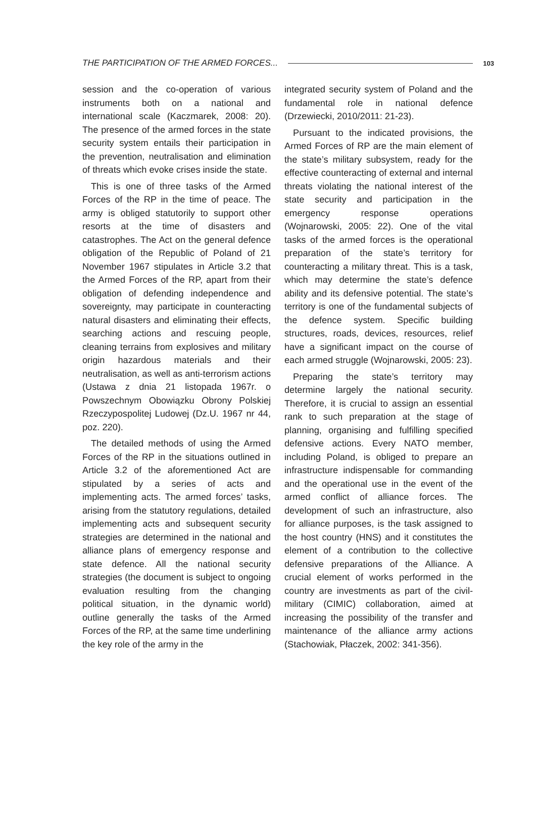THE PARTICIPATION OF THE ARMED FORCES... 103
session and the co-operation of various instruments both on a national and international scale (Kaczmarek, 2008: 20). The presence of the armed forces in the state security system entails their participation in the prevention, neutralisation and elimination of threats which evoke crises inside the state.
This is one of three tasks of the Armed Forces of the RP in the time of peace. The army is obliged statutorily to support other resorts at the time of disasters and catastrophes. The Act on the general defence obligation of the Republic of Poland of 21 November 1967 stipulates in Article 3.2 that the Armed Forces of the RP, apart from their obligation of defending independence and sovereignty, may participate in counteracting natural disasters and eliminating their effects, searching actions and rescuing people, cleaning terrains from explosives and military origin hazardous materials and their neutralisation, as well as anti-terrorism actions (Ustawa z dnia 21 listopada 1967r. o Powszechnym Obowiązku Obrony Polskiej Rzeczypospolitej Ludowej (Dz.U. 1967 nr 44, poz. 220).
The detailed methods of using the Armed Forces of the RP in the situations outlined in Article 3.2 of the aforementioned Act are stipulated by a series of acts and implementing acts. The armed forces’ tasks, arising from the statutory regulations, detailed implementing acts and subsequent security strategies are determined in the national and alliance plans of emergency response and state defence. All the national security strategies (the document is subject to ongoing evaluation resulting from the changing political situation, in the dynamic world) outline generally the tasks of the Armed Forces of the RP, at the same time underlining the key role of the army in the
integrated security system of Poland and the fundamental role in national defence (Drzewiecki, 2010/2011: 21-23).
Pursuant to the indicated provisions, the Armed Forces of RP are the main element of the state’s military subsystem, ready for the effective counteracting of external and internal threats violating the national interest of the state security and participation in the emergency response operations (Wojnarowski, 2005: 22). One of the vital tasks of the armed forces is the operational preparation of the state’s territory for counteracting a military threat. This is a task, which may determine the state’s defence ability and its defensive potential. The state’s territory is one of the fundamental subjects of the defence system. Specific building structures, roads, devices, resources, relief have a significant impact on the course of each armed struggle (Wojnarowski, 2005: 23).
Preparing the state’s territory may determine largely the national security. Therefore, it is crucial to assign an essential rank to such preparation at the stage of planning, organising and fulfilling specified defensive actions. Every NATO member, including Poland, is obliged to prepare an infrastructure indispensable for commanding and the operational use in the event of the armed conflict of alliance forces. The development of such an infrastructure, also for alliance purposes, is the task assigned to the host country (HNS) and it constitutes the element of a contribution to the collective defensive preparations of the Alliance. A crucial element of works performed in the country are investments as part of the civil-military (CIMIC) collaboration, aimed at increasing the possibility of the transfer and maintenance of the alliance army actions (Stachowiak, Płaczek, 2002: 341-356).